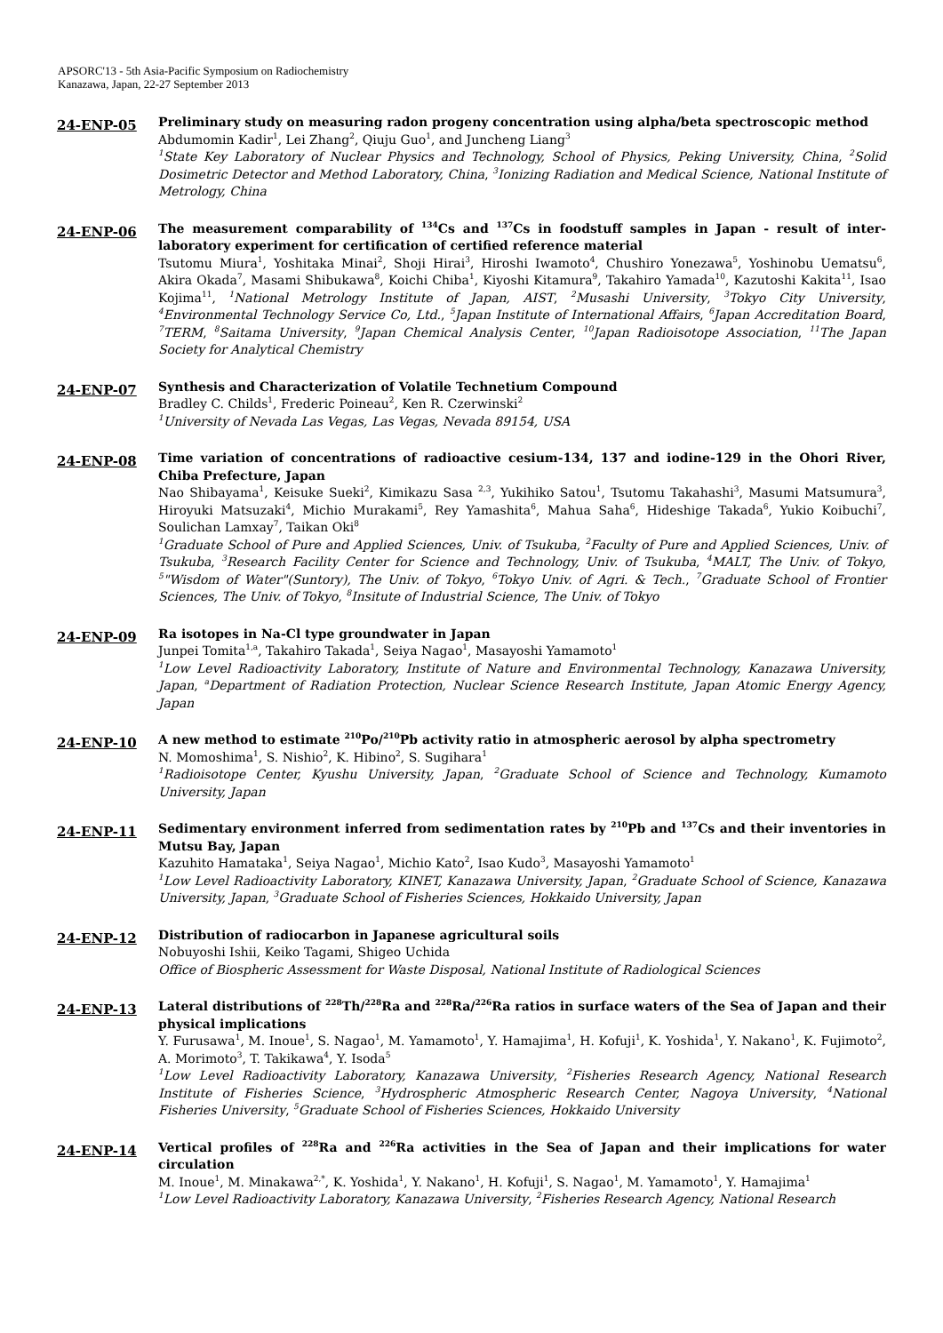APSORC'13 - 5th Asia-Pacific Symposium on Radiochemistry
Kanazawa, Japan, 22-27 September 2013
24-ENP-05
Preliminary study on measuring radon progeny concentration using alpha/beta spectroscopic method
Abdumomin Kadir<sup>1</sup>, Lei Zhang<sup>2</sup>, Qiuju Guo<sup>1</sup>, and Juncheng Liang<sup>3</sup>
<sup>1</sup> State Key Laboratory of Nuclear Physics and Technology, School of Physics, Peking University, China, <sup>2</sup>Solid Dosimetric Detector and Method Laboratory, China, <sup>3</sup>Ionizing Radiation and Medical Science, National Institute of Metrology, China
24-ENP-06
The measurement comparability of <sup>134</sup>Cs and <sup>137</sup>Cs in foodstuff samples in Japan - result of inter-laboratory experiment for certification of certified reference material
Tsutomu Miura<sup>1</sup>, Yoshitaka Minai<sup>2</sup>, Shoji Hirai<sup>3</sup>, Hiroshi Iwamoto<sup>4</sup>, Chushiro Yonezawa<sup>5</sup>, Yoshinobu Uematsu<sup>6</sup>, Akira Okada<sup>7</sup>, Masami Shibukawa<sup>8</sup>, Koichi Chiba<sup>1</sup>, Kiyoshi Kitamura<sup>9</sup>, Takahiro Yamada<sup>10</sup>, Kazutoshi Kakita<sup>11</sup>, Isao Kojima<sup>11</sup>, <sup>1</sup>National Metrology Institute of Japan, AIST, <sup>2</sup>Musashi University, <sup>3</sup>Tokyo City University, <sup>4</sup>Environmental Technology Service Co, Ltd., <sup>5</sup>Japan Institute of International Affairs, <sup>6</sup>Japan Accreditation Board, <sup>7</sup>TERM, <sup>8</sup>Saitama University, <sup>9</sup>Japan Chemical Analysis Center, <sup>10</sup>Japan Radioisotope Association, <sup>11</sup>The Japan Society for Analytical Chemistry
24-ENP-07
Synthesis and Characterization of Volatile Technetium Compound
Bradley C. Childs<sup>1</sup>, Frederic Poineau<sup>2</sup>, Ken R. Czerwinski<sup>2</sup>
<sup>1</sup> University of Nevada Las Vegas, Las Vegas, Nevada 89154, USA
24-ENP-08
Time variation of concentrations of radioactive cesium-134, 137 and iodine-129 in the Ohori River, Chiba Prefecture, Japan
Nao Shibayama<sup>1</sup>, Keisuke Sueki<sup>2</sup>, Kimikazu Sasa <sup>2,3</sup>, Yukihiko Satou<sup>1</sup>, Tsutomu Takahashi<sup>3</sup>, Masumi Matsumura<sup>3</sup>, Hiroyuki Matsuzaki<sup>4</sup>, Michio Murakami<sup>5</sup>, Rey Yamashita<sup>6</sup>, Mahua Saha<sup>6</sup>, Hideshige Takada<sup>6</sup>, Yukio Koibuchi<sup>7</sup>, Soulichan Lamxay<sup>7</sup>, Taikan Oki<sup>8</sup>
<sup>1</sup> Graduate School of Pure and Applied Sciences, Univ. of Tsukuba, <sup>2</sup>Faculty of Pure and Applied Sciences, Univ. of Tsukuba, <sup>3</sup>Research Facility Center for Science and Technology, Univ. of Tsukuba, <sup>4</sup>MALT, The Univ. of Tokyo, <sup>5</sup>"Wisdom of Water"(Suntory), The Univ. of Tokyo, <sup>6</sup>Tokyo Univ. of Agri. & Tech., <sup>7</sup>Graduate School of Frontier Sciences, The Univ. of Tokyo, <sup>8</sup>Insitute of Industrial Science, The Univ. of Tokyo
24-ENP-09
Ra isotopes in Na-Cl type groundwater in Japan
Junpei Tomita<sup>1,a</sup>, Takahiro Takada<sup>1</sup>, Seiya Nagao<sup>1</sup>, Masayoshi Yamamoto<sup>1</sup>
<sup>1</sup> Low Level Radioactivity Laboratory, Institute of Nature and Environmental Technology, Kanazawa University, Japan, <sup>a</sup>Department of Radiation Protection, Nuclear Science Research Institute, Japan Atomic Energy Agency, Japan
24-ENP-10
A new method to estimate <sup>210</sup>Po/<sup>210</sup>Pb activity ratio in atmospheric aerosol by alpha spectrometry
N. Momoshima<sup>1</sup>, S. Nishio<sup>2</sup>, K. Hibino<sup>2</sup>, S. Sugihara<sup>1</sup>
<sup>1</sup> Radioisotope Center, Kyushu University, Japan, <sup>2</sup>Graduate School of Science and Technology, Kumamoto University, Japan
24-ENP-11
Sedimentary environment inferred from sedimentation rates by <sup>210</sup>Pb and <sup>137</sup>Cs and their inventories in Mutsu Bay, Japan
Kazuhito Hamataka<sup>1</sup>, Seiya Nagao<sup>1</sup>, Michio Kato<sup>2</sup>, Isao Kudo<sup>3</sup>, Masayoshi Yamamoto<sup>1</sup>
<sup>1</sup> Low Level Radioactivity Laboratory, KINET, Kanazawa University, Japan, <sup>2</sup>Graduate School of Science, Kanazawa University, Japan, <sup>3</sup>Graduate School of Fisheries Sciences, Hokkaido University, Japan
24-ENP-12
Distribution of radiocarbon in Japanese agricultural soils
Nobuyoshi Ishii, Keiko Tagami, Shigeo Uchida
Office of Biospheric Assessment for Waste Disposal, National Institute of Radiological Sciences
24-ENP-13
Lateral distributions of <sup>228</sup>Th/<sup>228</sup>Ra and <sup>228</sup>Ra/<sup>226</sup>Ra ratios in surface waters of the Sea of Japan and their physical implications
Y. Furusawa<sup>1</sup>, M. Inoue<sup>1</sup>, S. Nagao<sup>1</sup>, M. Yamamoto<sup>1</sup>, Y. Hamajima<sup>1</sup>, H. Kofuji<sup>1</sup>, K. Yoshida<sup>1</sup>, Y. Nakano<sup>1</sup>, K. Fujimoto<sup>2</sup>, A. Morimoto<sup>3</sup>, T. Takikawa<sup>4</sup>, Y. Isoda<sup>5</sup>
<sup>1</sup> Low Level Radioactivity Laboratory, Kanazawa University, <sup>2</sup>Fisheries Research Agency, National Research Institute of Fisheries Science, <sup>3</sup>Hydrospheric Atmospheric Research Center, Nagoya University, <sup>4</sup>National Fisheries University, <sup>5</sup>Graduate School of Fisheries Sciences, Hokkaido University
24-ENP-14
Vertical profiles of <sup>228</sup>Ra and <sup>226</sup>Ra activities in the Sea of Japan and their implications for water circulation
M. Inoue<sup>1</sup>, M. Minakawa<sup>2,*</sup>, K. Yoshida<sup>1</sup>, Y. Nakano<sup>1</sup>, H. Kofuji<sup>1</sup>, S. Nagao<sup>1</sup>, M. Yamamoto<sup>1</sup>, Y. Hamajima<sup>1</sup>
<sup>1</sup> Low Level Radioactivity Laboratory, Kanazawa University, <sup>2</sup>Fisheries Research Agency, National Research